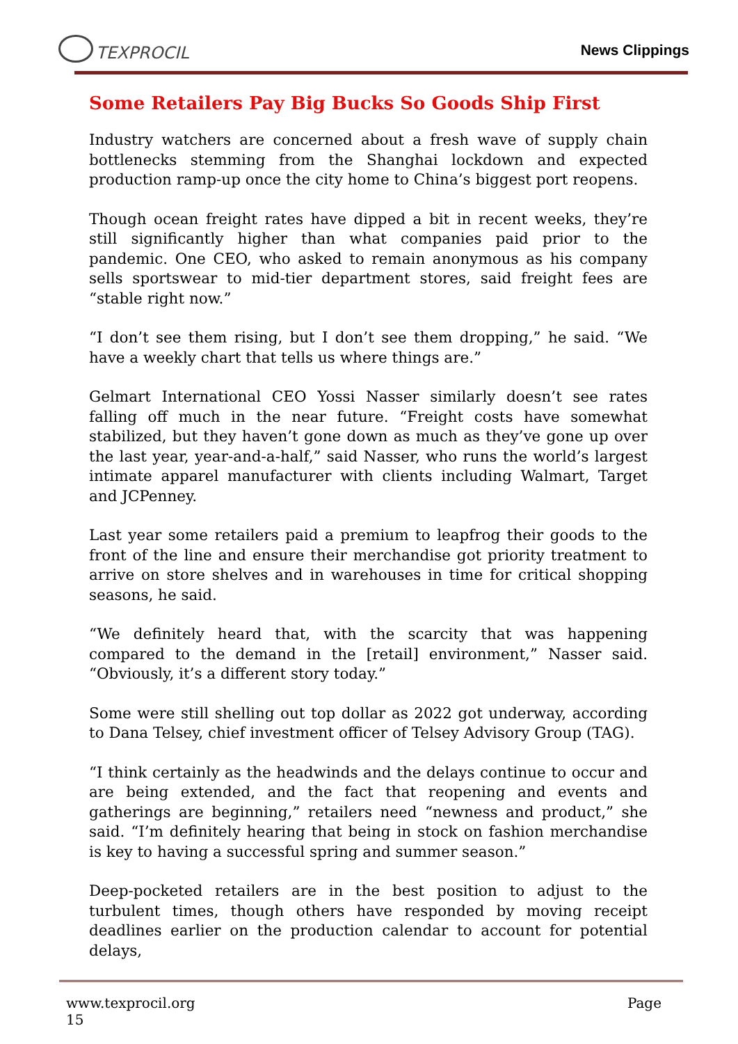TEXPROCIL
News Clippings
Some Retailers Pay Big Bucks So Goods Ship First
Industry watchers are concerned about a fresh wave of supply chain bottlenecks stemming from the Shanghai lockdown and expected production ramp-up once the city home to China’s biggest port reopens.
Though ocean freight rates have dipped a bit in recent weeks, they’re still significantly higher than what companies paid prior to the pandemic. One CEO, who asked to remain anonymous as his company sells sportswear to mid-tier department stores, said freight fees are “stable right now.”
“I don’t see them rising, but I don’t see them dropping,” he said. “We have a weekly chart that tells us where things are.”
Gelmart International CEO Yossi Nasser similarly doesn’t see rates falling off much in the near future. “Freight costs have somewhat stabilized, but they haven’t gone down as much as they’ve gone up over the last year, year-and-a-half,” said Nasser, who runs the world’s largest intimate apparel manufacturer with clients including Walmart, Target and JCPenney.
Last year some retailers paid a premium to leapfrog their goods to the front of the line and ensure their merchandise got priority treatment to arrive on store shelves and in warehouses in time for critical shopping seasons, he said.
“We definitely heard that, with the scarcity that was happening compared to the demand in the [retail] environment,” Nasser said. “Obviously, it’s a different story today.”
Some were still shelling out top dollar as 2022 got underway, according to Dana Telsey, chief investment officer of Telsey Advisory Group (TAG).
“I think certainly as the headwinds and the delays continue to occur and are being extended, and the fact that reopening and events and gatherings are beginning,” retailers need “newness and product,” she said. “I’m definitely hearing that being in stock on fashion merchandise is key to having a successful spring and summer season.”
Deep-pocketed retailers are in the best position to adjust to the turbulent times, though others have responded by moving receipt deadlines earlier on the production calendar to account for potential delays,
www.texprocil.org
15
Page